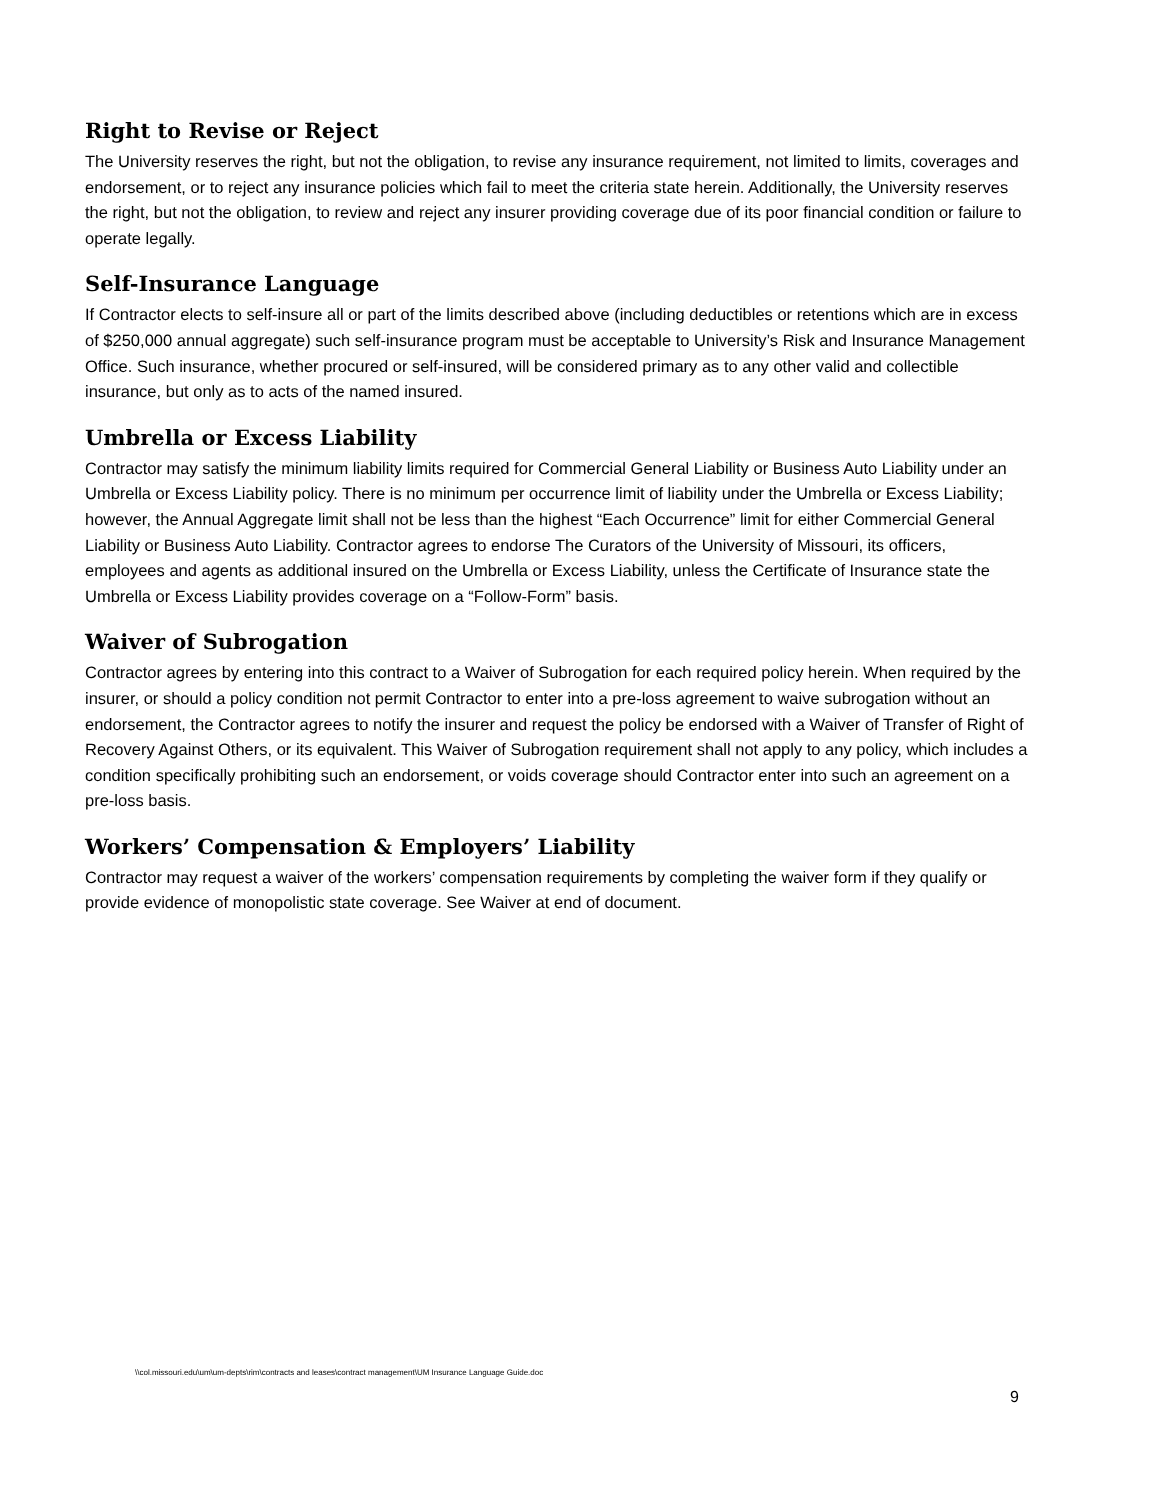Right to Revise or Reject
The University reserves the right, but not the obligation, to revise any insurance requirement, not limited to limits, coverages and endorsement, or to reject any insurance policies which fail to meet the criteria state herein. Additionally, the University reserves the right, but not the obligation, to review and reject any insurer providing coverage due of its poor financial condition or failure to operate legally.
Self-Insurance Language
If Contractor elects to self-insure all or part of the limits described above (including deductibles or retentions which are in excess of $250,000 annual aggregate) such self-insurance program must be acceptable to University’s Risk and Insurance Management Office. Such insurance, whether procured or self-insured, will be considered primary as to any other valid and collectible insurance, but only as to acts of the named insured.
Umbrella or Excess Liability
Contractor may satisfy the minimum liability limits required for Commercial General Liability or Business Auto Liability under an Umbrella or Excess Liability policy. There is no minimum per occurrence limit of liability under the Umbrella or Excess Liability; however, the Annual Aggregate limit shall not be less than the highest “Each Occurrence” limit for either Commercial General Liability or Business Auto Liability. Contractor agrees to endorse The Curators of the University of Missouri, its officers, employees and agents as additional insured on the Umbrella or Excess Liability, unless the Certificate of Insurance state the Umbrella or Excess Liability provides coverage on a “Follow-Form” basis.
Waiver of Subrogation
Contractor agrees by entering into this contract to a Waiver of Subrogation for each required policy herein. When required by the insurer, or should a policy condition not permit Contractor to enter into a pre-loss agreement to waive subrogation without an endorsement, the Contractor agrees to notify the insurer and request the policy be endorsed with a Waiver of Transfer of Right of Recovery Against Others, or its equivalent. This Waiver of Subrogation requirement shall not apply to any policy, which includes a condition specifically prohibiting such an endorsement, or voids coverage should Contractor enter into such an agreement on a pre-loss basis.
Workers’ Compensation & Employers’ Liability
Contractor may request a waiver of the workers’ compensation requirements by completing the waiver form if they qualify or provide evidence of monopolistic state coverage. See Waiver at end of document.
\\col.missouri.edu\um\um-depts\rim\contracts and leases\contract management\UM Insurance Language Guide.doc
9